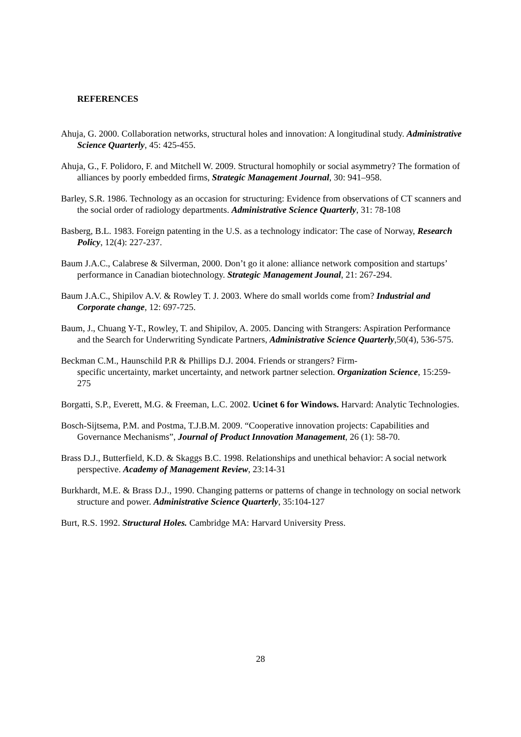REFERENCES
Ahuja, G. 2000. Collaboration networks, structural holes and innovation: A longitudinal study. Administrative Science Quarterly, 45: 425-455.
Ahuja, G., F. Polidoro, F. and Mitchell W. 2009. Structural homophily or social asymmetry? The formation of alliances by poorly embedded firms, Strategic Management Journal, 30: 941–958.
Barley, S.R. 1986. Technology as an occasion for structuring: Evidence from observations of CT scanners and the social order of radiology departments. Administrative Science Quarterly, 31: 78-108
Basberg, B.L. 1983. Foreign patenting in the U.S. as a technology indicator: The case of Norway, Research Policy, 12(4): 227-237.
Baum J.A.C., Calabrese & Silverman, 2000. Don’t go it alone: alliance network composition and startups’ performance in Canadian biotechnology. Strategic Management Jounal, 21: 267-294.
Baum J.A.C., Shipilov A.V. & Rowley T. J. 2003. Where do small worlds come from? Industrial and Corporate change, 12: 697-725.
Baum, J., Chuang Y-T., Rowley, T. and Shipilov, A. 2005. Dancing with Strangers: Aspiration Performance and the Search for Underwriting Syndicate Partners, Administrative Science Quarterly,50(4), 536-575.
Beckman C.M., Haunschild P.R & Phillips D.J. 2004. Friends or strangers? Firm-
specific uncertainty, market uncertainty, and network partner selection. Organization Science, 15:259-275
Borgatti, S.P., Everett, M.G. & Freeman, L.C. 2002. Ucinet 6 for Windows. Harvard: Analytic Technologies.
Bosch-Sijtsema, P.M. and Postma, T.J.B.M. 2009. “Cooperative innovation projects: Capabilities and Governance Mechanisms”, Journal of Product Innovation Management, 26 (1): 58-70.
Brass D.J., Butterfield, K.D. & Skaggs B.C. 1998. Relationships and unethical behavior: A social network perspective. Academy of Management Review, 23:14-31
Burkhardt, M.E. & Brass D.J., 1990. Changing patterns or patterns of change in technology on social network structure and power. Administrative Science Quarterly, 35:104-127
Burt, R.S. 1992. Structural Holes. Cambridge MA: Harvard University Press.
28